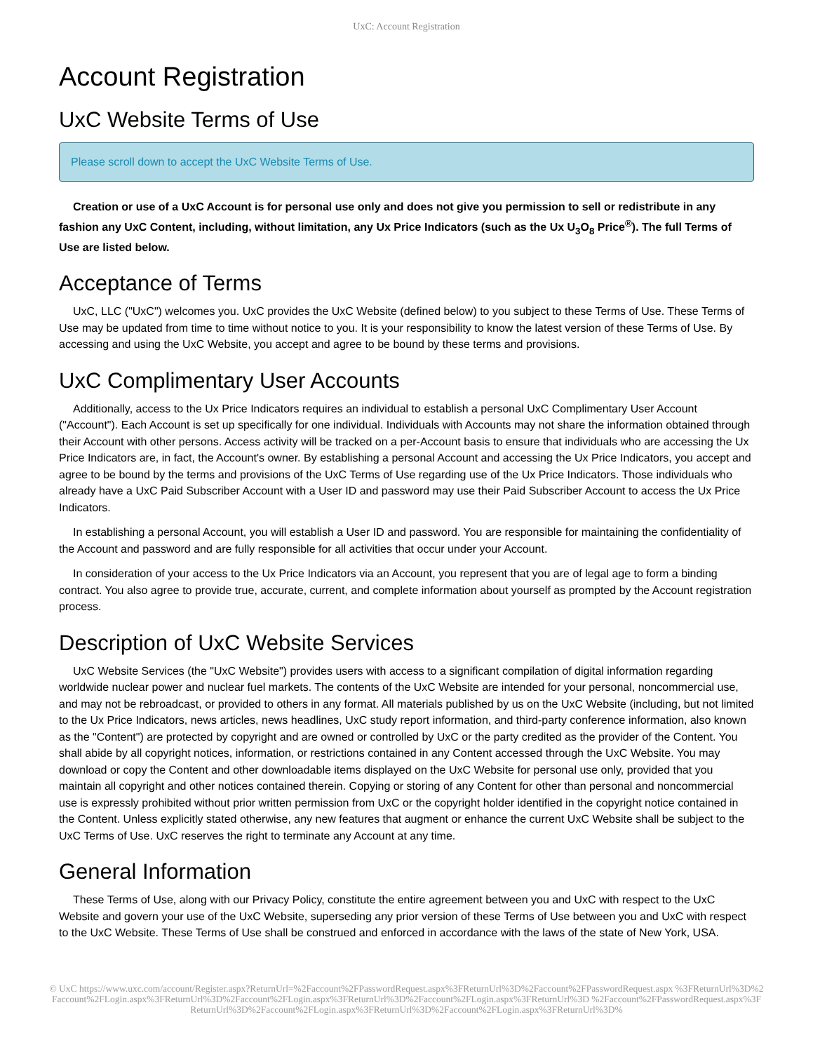UxC: Account Registration
Account Registration
UxC Website Terms of Use
Please scroll down to accept the UxC Website Terms of Use.
Creation or use of a UxC Account is for personal use only and does not give you permission to sell or redistribute in any fashion any UxC Content, including, without limitation, any Ux Price Indicators (such as the Ux U<sub>3</sub>O<sub>8</sub> Price<sup>®</sup>). The full Terms of Use are listed below.
Acceptance of Terms
UxC, LLC ("UxC") welcomes you. UxC provides the UxC Website (defined below) to you subject to these Terms of Use. These Terms of Use may be updated from time to time without notice to you. It is your responsibility to know the latest version of these Terms of Use. By accessing and using the UxC Website, you accept and agree to be bound by these terms and provisions.
UxC Complimentary User Accounts
Additionally, access to the Ux Price Indicators requires an individual to establish a personal UxC Complimentary User Account ("Account"). Each Account is set up specifically for one individual. Individuals with Accounts may not share the information obtained through their Account with other persons. Access activity will be tracked on a per-Account basis to ensure that individuals who are accessing the Ux Price Indicators are, in fact, the Account's owner. By establishing a personal Account and accessing the Ux Price Indicators, you accept and agree to be bound by the terms and provisions of the UxC Terms of Use regarding use of the Ux Price Indicators. Those individuals who already have a UxC Paid Subscriber Account with a User ID and password may use their Paid Subscriber Account to access the Ux Price Indicators.
In establishing a personal Account, you will establish a User ID and password. You are responsible for maintaining the confidentiality of the Account and password and are fully responsible for all activities that occur under your Account.
In consideration of your access to the Ux Price Indicators via an Account, you represent that you are of legal age to form a binding contract. You also agree to provide true, accurate, current, and complete information about yourself as prompted by the Account registration process.
Description of UxC Website Services
UxC Website Services (the "UxC Website") provides users with access to a significant compilation of digital information regarding worldwide nuclear power and nuclear fuel markets. The contents of the UxC Website are intended for your personal, noncommercial use, and may not be rebroadcast, or provided to others in any format. All materials published by us on the UxC Website (including, but not limited to the Ux Price Indicators, news articles, news headlines, UxC study report information, and third-party conference information, also known as the "Content") are protected by copyright and are owned or controlled by UxC or the party credited as the provider of the Content. You shall abide by all copyright notices, information, or restrictions contained in any Content accessed through the UxC Website. You may download or copy the Content and other downloadable items displayed on the UxC Website for personal use only, provided that you maintain all copyright and other notices contained therein. Copying or storing of any Content for other than personal and noncommercial use is expressly prohibited without prior written permission from UxC or the copyright holder identified in the copyright notice contained in the Content. Unless explicitly stated otherwise, any new features that augment or enhance the current UxC Website shall be subject to the UxC Terms of Use. UxC reserves the right to terminate any Account at any time.
General Information
These Terms of Use, along with our Privacy Policy, constitute the entire agreement between you and UxC with respect to the UxC Website and govern your use of the UxC Website, superseding any prior version of these Terms of Use between you and UxC with respect to the UxC Website. These Terms of Use shall be construed and enforced in accordance with the laws of the state of New York, USA.
© UxC https://www.uxc.com/account/Register.aspx?ReturnUrl=%2Faccount%2FPasswordRequest.aspx%3FReturnUrl%3D%2Faccount%2FPasswordRequest.aspx %3FReturnUrl%3D%2Faccount%2FLogin.aspx%3FReturnUrl%3D%2Faccount%2FLogin.aspx%3FReturnUrl%3D%2Faccount%2FLogin.aspx%3FReturnUrl%3D %2Faccount%2FPasswordRequest.aspx%3FReturnUrl%3D%2Faccount%2FLogin.aspx%3FReturnUrl%3D%2Faccount%2FLogin.aspx%3FReturnUrl%3D%